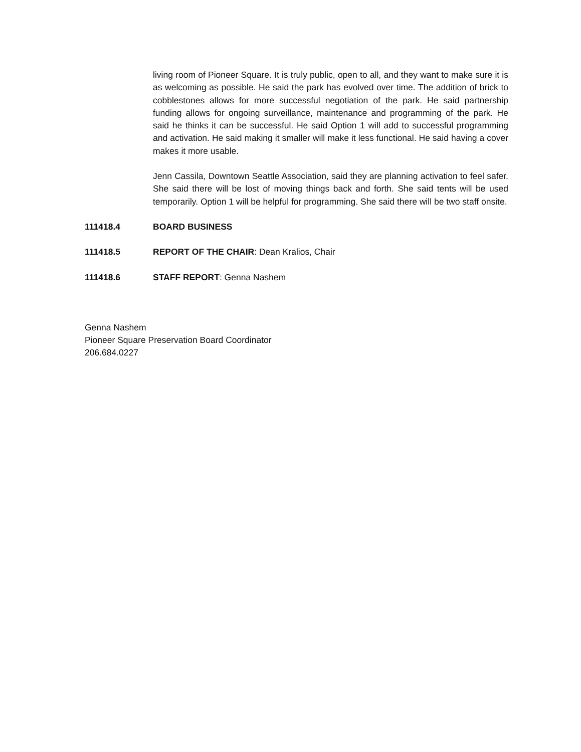living room of Pioneer Square. It is truly public, open to all, and they want to make sure it is as welcoming as possible. He said the park has evolved over time. The addition of brick to cobblestones allows for more successful negotiation of the park. He said partnership funding allows for ongoing surveillance, maintenance and programming of the park. He said he thinks it can be successful. He said Option 1 will add to successful programming and activation. He said making it smaller will make it less functional. He said having a cover makes it more usable.
Jenn Cassila, Downtown Seattle Association, said they are planning activation to feel safer. She said there will be lost of moving things back and forth. She said tents will be used temporarily. Option 1 will be helpful for programming. She said there will be two staff onsite.
111418.4 BOARD BUSINESS
111418.5 REPORT OF THE CHAIR: Dean Kralios, Chair
111418.6 STAFF REPORT: Genna Nashem
Genna Nashem
Pioneer Square Preservation Board Coordinator
206.684.0227